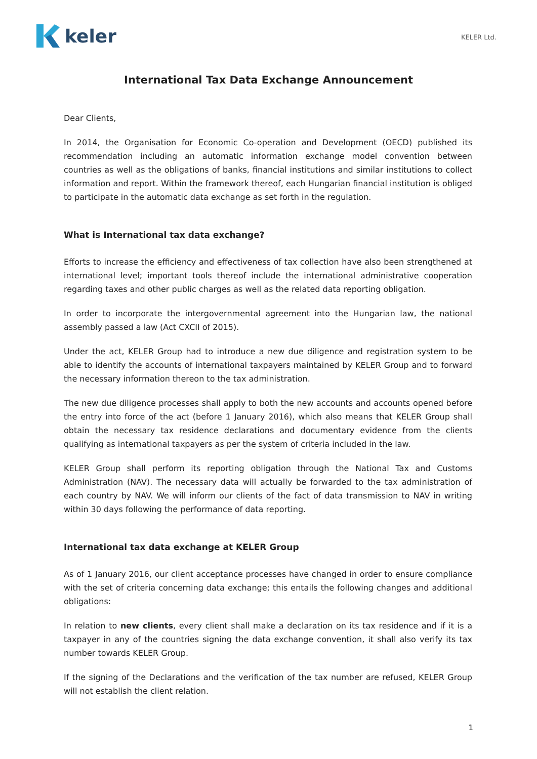keler
KELER Ltd.
International Tax Data Exchange Announcement
Dear Clients,
In 2014, the Organisation for Economic Co-operation and Development (OECD) published its recommendation including an automatic information exchange model convention between countries as well as the obligations of banks, financial institutions and similar institutions to collect information and report. Within the framework thereof, each Hungarian financial institution is obliged to participate in the automatic data exchange as set forth in the regulation.
What is International tax data exchange?
Efforts to increase the efficiency and effectiveness of tax collection have also been strengthened at international level; important tools thereof include the international administrative cooperation regarding taxes and other public charges as well as the related data reporting obligation.
In order to incorporate the intergovernmental agreement into the Hungarian law, the national assembly passed a law (Act CXCII of 2015).
Under the act, KELER Group had to introduce a new due diligence and registration system to be able to identify the accounts of international taxpayers maintained by KELER Group and to forward the necessary information thereon to the tax administration.
The new due diligence processes shall apply to both the new accounts and accounts opened before the entry into force of the act (before 1 January 2016), which also means that KELER Group shall obtain the necessary tax residence declarations and documentary evidence from the clients qualifying as international taxpayers as per the system of criteria included in the law.
KELER Group shall perform its reporting obligation through the National Tax and Customs Administration (NAV). The necessary data will actually be forwarded to the tax administration of each country by NAV. We will inform our clients of the fact of data transmission to NAV in writing within 30 days following the performance of data reporting.
International tax data exchange at KELER Group
As of 1 January 2016, our client acceptance processes have changed in order to ensure compliance with the set of criteria concerning data exchange; this entails the following changes and additional obligations:
In relation to new clients, every client shall make a declaration on its tax residence and if it is a taxpayer in any of the countries signing the data exchange convention, it shall also verify its tax number towards KELER Group.
If the signing of the Declarations and the verification of the tax number are refused, KELER Group will not establish the client relation.
1